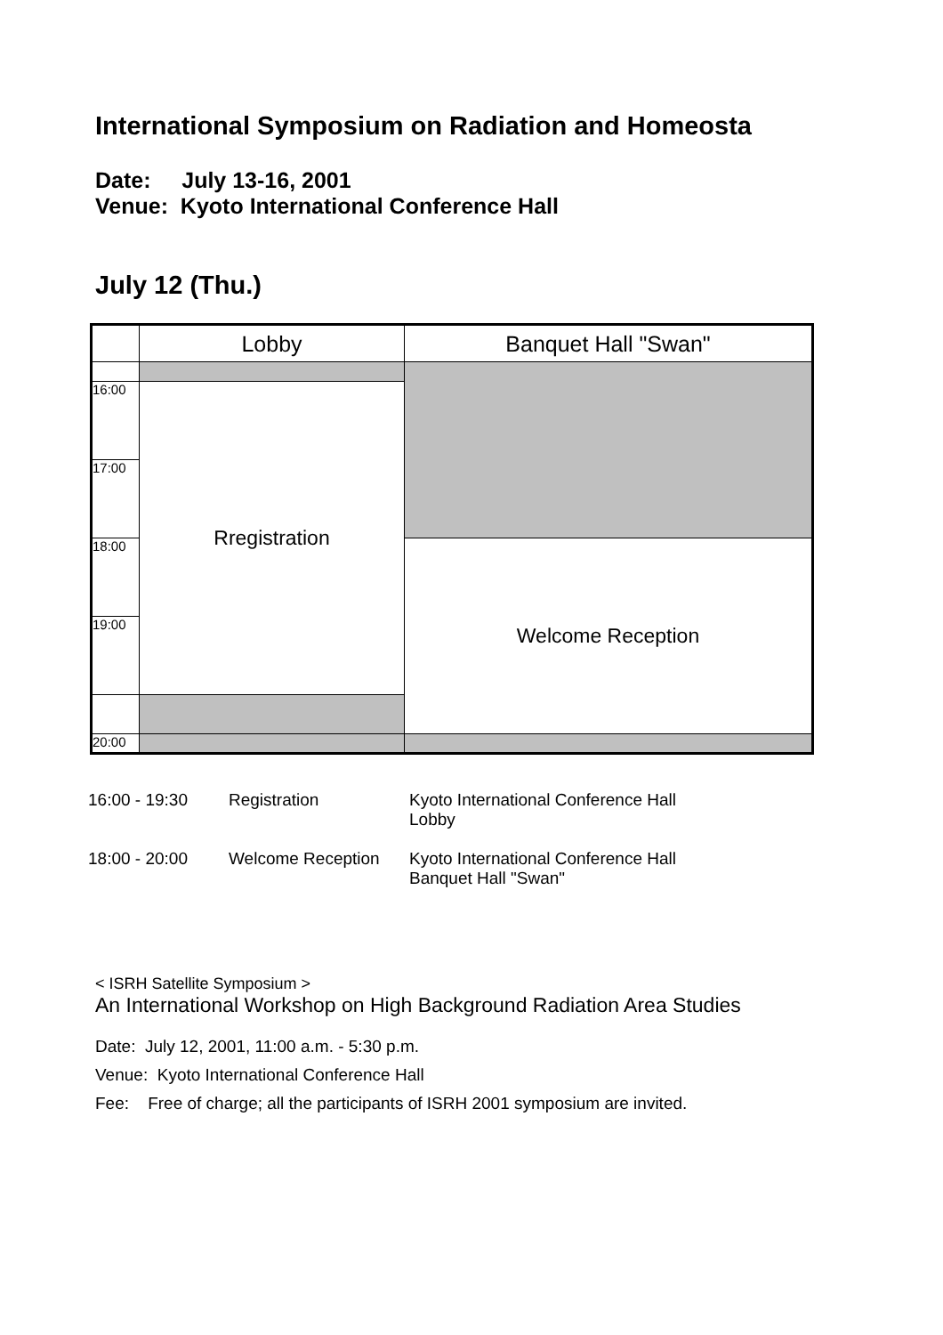International Symposium on Radiation and Homeosta
Date: July 13-16, 2001
Venue: Kyoto International Conference Hall
July 12 (Thu.)
| | Lobby | Banquet Hall "Swan" |
| 16:00 | Rregistration | |
| 17:00 | | |
| 18:00 | | Welcome Reception |
| 19:00 | | |
| 20:00 | | |
| 16:00 - 19:30 | Registration | Kyoto International Conference Hall Lobby |
| 18:00 - 20:00 | Welcome Reception | Kyoto International Conference Hall Banquet Hall "Swan" |
< ISRH Satellite Symposium >
An International Workshop on High Background Radiation Area Studies
Date: July 12, 2001, 11:00 a.m. - 5:30 p.m.
Venue: Kyoto International Conference Hall
Fee: Free of charge; all the participants of ISRH 2001 symposium are invited.